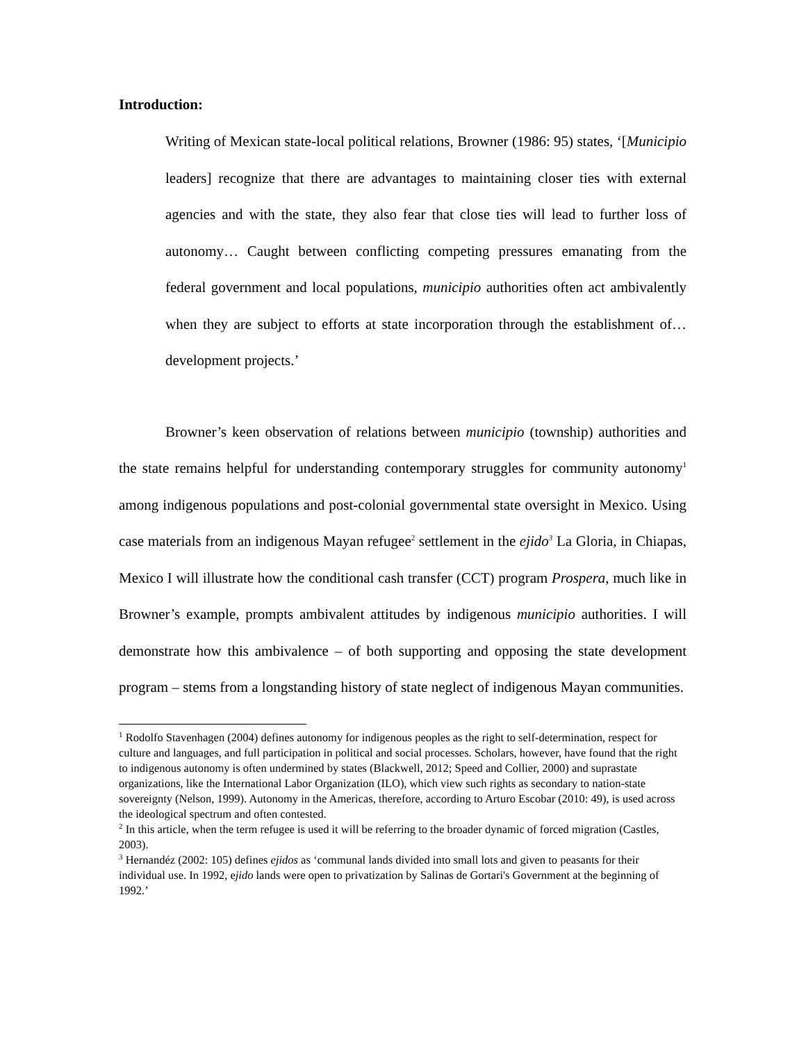Introduction:
Writing of Mexican state-local political relations, Browner (1986: 95) states, ‘[Municipio leaders] recognize that there are advantages to maintaining closer ties with external agencies and with the state, they also fear that close ties will lead to further loss of autonomy… Caught between conflicting competing pressures emanating from the federal government and local populations, municipio authorities often act ambivalently when they are subject to efforts at state incorporation through the establishment of… development projects.’
Browner’s keen observation of relations between municipio (township) authorities and the state remains helpful for understanding contemporary struggles for community autonomy<sup>1</sup> among indigenous populations and post-colonial governmental state oversight in Mexico. Using case materials from an indigenous Mayan refugee<sup>2</sup> settlement in the ejido<sup>3</sup> La Gloria, in Chiapas, Mexico I will illustrate how the conditional cash transfer (CCT) program Prospera, much like in Browner’s example, prompts ambivalent attitudes by indigenous municipio authorities. I will demonstrate how this ambivalence – of both supporting and opposing the state development program – stems from a longstanding history of state neglect of indigenous Mayan communities.
<sup>1</sup> Rodolfo Stavenhagen (2004) defines autonomy for indigenous peoples as the right to self-determination, respect for culture and languages, and full participation in political and social processes. Scholars, however, have found that the right to indigenous autonomy is often undermined by states (Blackwell, 2012; Speed and Collier, 2000) and suprastate organizations, like the International Labor Organization (ILO), which view such rights as secondary to nation-state sovereignty (Nelson, 1999). Autonomy in the Americas, therefore, according to Arturo Escobar (2010: 49), is used across the ideological spectrum and often contested.
<sup>2</sup> In this article, when the term refugee is used it will be referring to the broader dynamic of forced migration (Castles, 2003).
<sup>3</sup> Hernandéz (2002: 105) defines ejidos as ‘communal lands divided into small lots and given to peasants for their individual use. In 1992, ejido lands were open to privatization by Salinas de Gortari's Government at the beginning of 1992.’